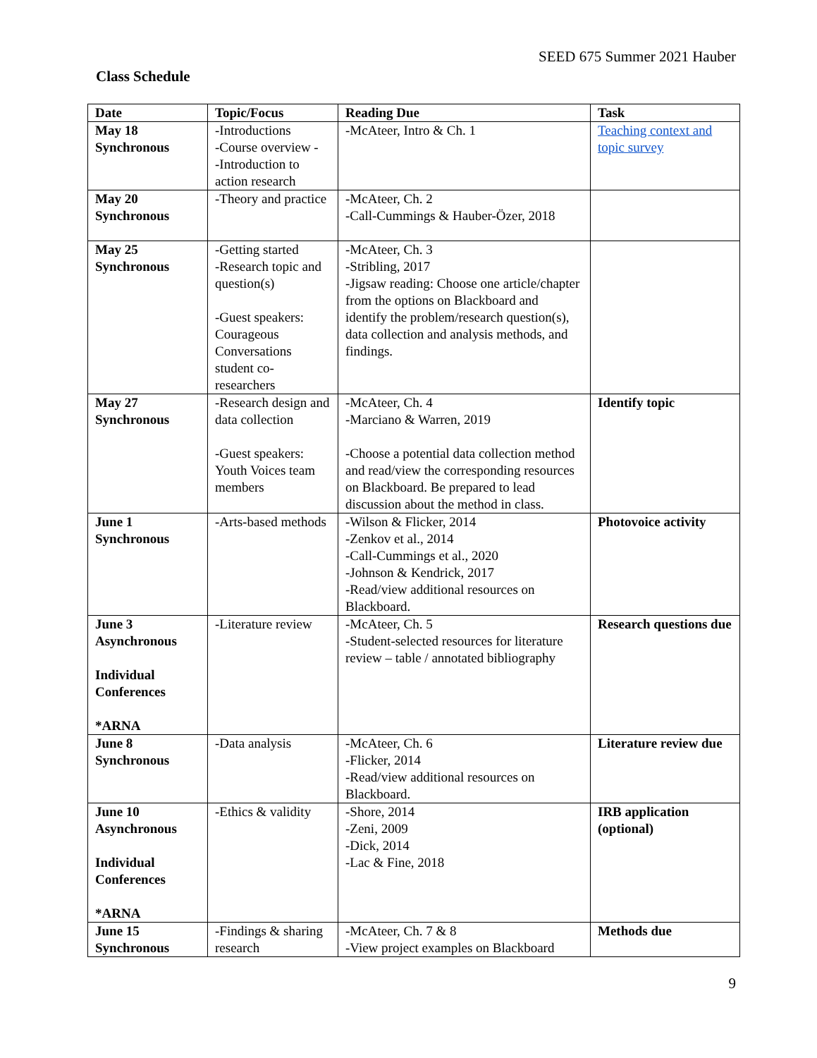SEED 675 Summer 2021 Hauber
Class Schedule
| Date | Topic/Focus | Reading Due | Task |
| --- | --- | --- | --- |
| May 18 Synchronous | -Introductions -Course overview - -Introduction to action research | -McAteer, Intro & Ch. 1 | Teaching context and topic survey |
| May 20 Synchronous | -Theory and practice | -McAteer, Ch. 2 -Call-Cummings & Hauber-Özer, 2018 | |
| May 25 Synchronous | -Getting started -Research topic and question(s) -Guest speakers: Courageous Conversations student co-researchers | -McAteer, Ch. 3 -Stribling, 2017 -Jigsaw reading: Choose one article/chapter from the options on Blackboard and identify the problem/research question(s), data collection and analysis methods, and findings. | |
| May 27 Synchronous | -Research design and data collection -Guest speakers: Youth Voices team members | -McAteer, Ch. 4 -Marciano & Warren, 2019 -Choose a potential data collection method and read/view the corresponding resources on Blackboard. Be prepared to lead discussion about the method in class. | Identify topic |
| June 1 Synchronous | -Arts-based methods | -Wilson & Flicker, 2014 -Zenkov et al., 2014 -Call-Cummings et al., 2020 -Johnson & Kendrick, 2017 -Read/view additional resources on Blackboard. | Photovoice activity |
| June 3 Asynchronous Individual Conferences *ARNA | -Literature review | -McAteer, Ch. 5 -Student-selected resources for literature review – table / annotated bibliography | Research questions due |
| June 8 Synchronous | -Data analysis | -McAteer, Ch. 6 -Flicker, 2014 -Read/view additional resources on Blackboard. | Literature review due |
| June 10 Asynchronous Individual Conferences *ARNA | -Ethics & validity | -Shore, 2014 -Zeni, 2009 -Dick, 2014 -Lac & Fine, 2018 | IRB application (optional) |
| June 15 Synchronous | -Findings & sharing research | -McAteer, Ch. 7 & 8 -View project examples on Blackboard | Methods due |
9